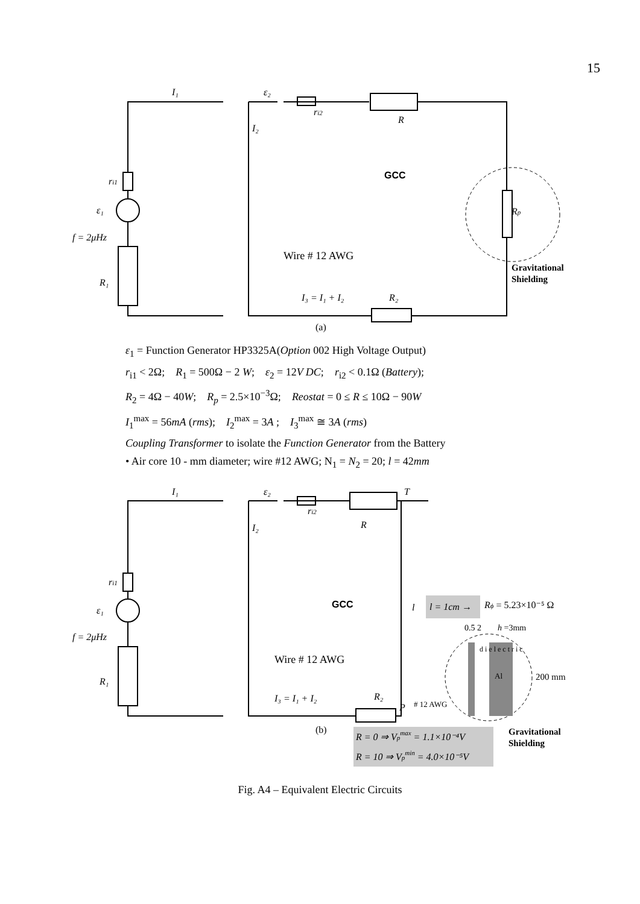15
I₁
ε₂
ri2
R
I₂
GCC
Rp
ri1
ε₁
f = 2μHz
R₁
Wire # 12 AWG
Gravitational
Shielding
I₃ = I₁ + I₂
R₂
(a)
ε<sub>1</sub> = Function Generator HP3325A(Option 002 High Voltage Output)
r<sub>i1</sub> < 2Ω; R<sub>1</sub> = 500Ω − 2 W; ε<sub>2</sub> = 12V DC; r<sub>i2</sub> < 0.1Ω (Battery);
R<sub>2</sub> = 4Ω − 40W; R<sub>p</sub> = 2.5×10<sup>−3</sup>Ω; Reostat = 0 ≤ R ≤ 10Ω − 90W
I<sub>1</sub><sup>max</sup> = 56mA (rms); I<sub>2</sub><sup>max</sup> = 3A ; I<sub>3</sub><sup>max</sup> ≅ 3A (rms)
Coupling Transformer to isolate the Function Generator from the Battery
• Air core 10 - mm diameter; wire #12 AWG; N<sub>1</sub> = N<sub>2</sub> = 20; l = 42mm
I₁
ε₂
ri2
R
T
I₂
ri1
ε₁
f = 2μHz
R₁
GCC
l
l = 1cm →
Rϕ = 5.23×10⁻⁵ Ω
0.5 2
h =3mm
Wire # 12 AWG
d i e l e c t r i c
Al
200 mm
I₃ = I₁ + I₂
R₂
P
# 12 AWG
Gravitational
Shielding
(b)
R = 0 ⇒ Vpmax = 1.1×10⁻⁴V
R = 10 ⇒ Vpmin = 4.0×10⁻⁵V
Fig. A4 – Equivalent Electric Circuits